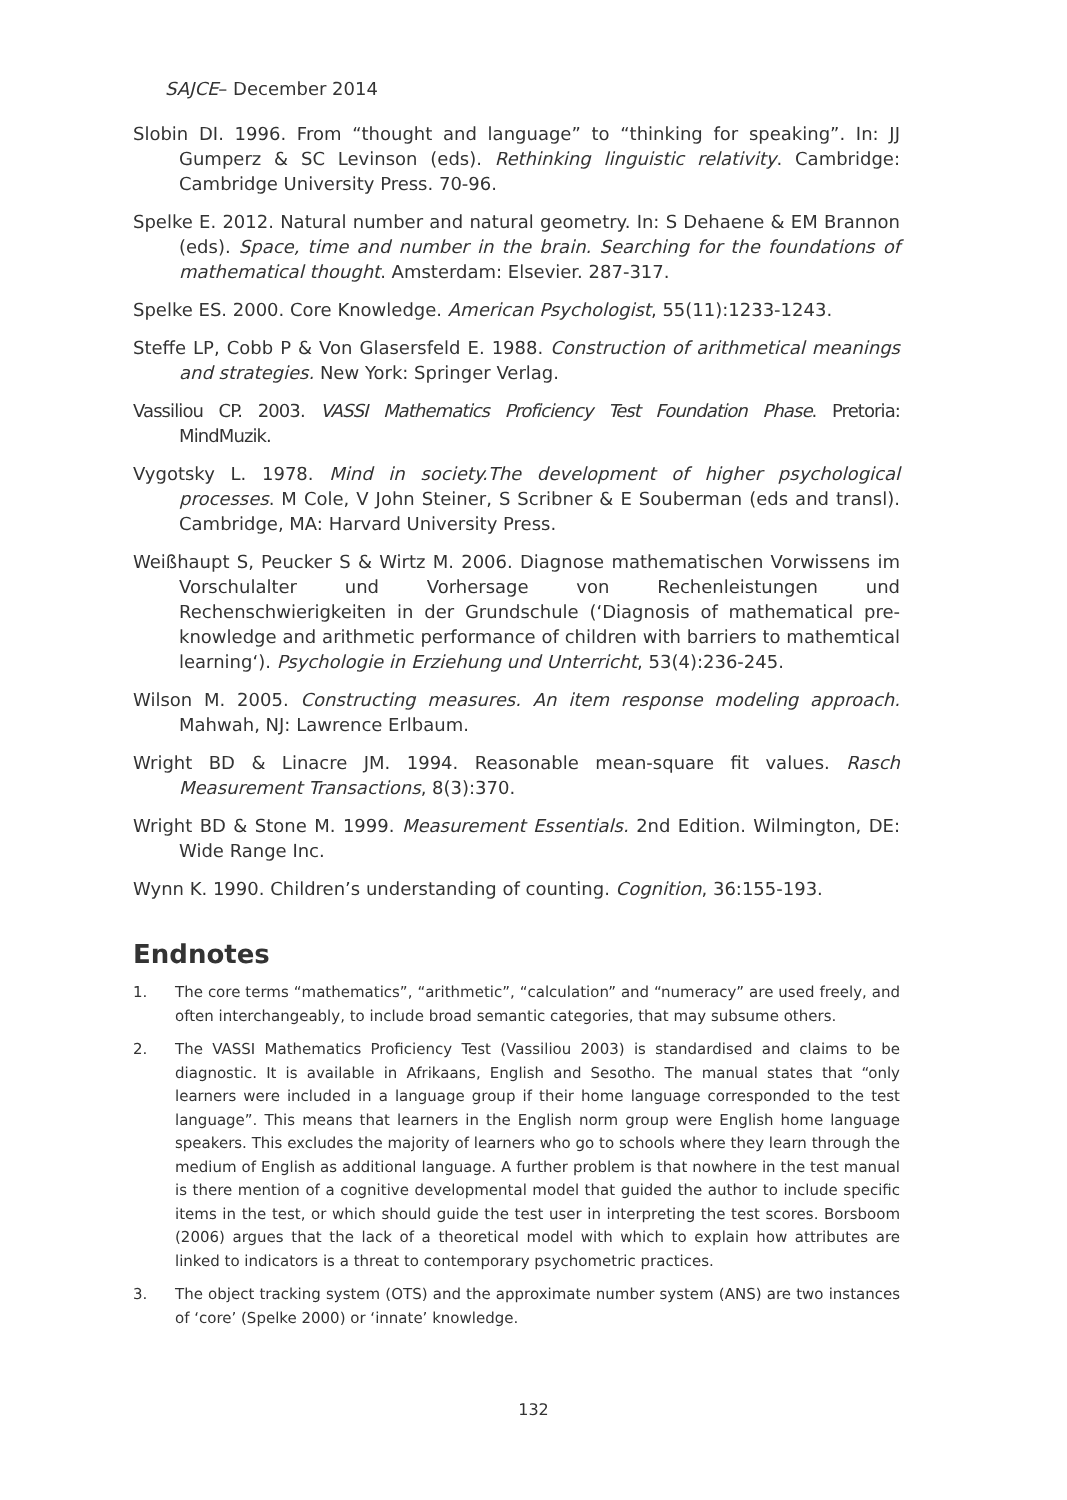SAJCE– December 2014
Slobin DI. 1996. From “thought and language” to “thinking for speaking”. In: JJ Gumperz & SC Levinson (eds). Rethinking linguistic relativity. Cambridge: Cambridge University Press. 70-96.
Spelke E. 2012. Natural number and natural geometry. In: S Dehaene & EM Brannon (eds). Space, time and number in the brain. Searching for the foundations of mathematical thought. Amsterdam: Elsevier. 287-317.
Spelke ES. 2000. Core Knowledge. American Psychologist, 55(11):1233-1243.
Steffe LP, Cobb P & Von Glasersfeld E. 1988. Construction of arithmetical meanings and strategies. New York: Springer Verlag.
Vassiliou CP. 2003. VASSI Mathematics Proficiency Test Foundation Phase. Pretoria: MindMuzik.
Vygotsky L. 1978. Mind in society.The development of higher psychological processes. M Cole, V John Steiner, S Scribner & E Souberman (eds and transl). Cambridge, MA: Harvard University Press.
Weißhaupt S, Peucker S & Wirtz M. 2006. Diagnose mathematischen Vorwissens im Vorschulalter und Vorhersage von Rechenleistungen und Rechenschwierigkeiten in der Grundschule (‘Diagnosis of mathematical pre-knowledge and arithmetic performance of children with barriers to mathemtical learning‘). Psychologie in Erziehung und Unterricht, 53(4):236-245.
Wilson M. 2005. Constructing measures. An item response modeling approach. Mahwah, NJ: Lawrence Erlbaum.
Wright BD & Linacre JM. 1994. Reasonable mean-square fit values. Rasch Measurement Transactions, 8(3):370.
Wright BD & Stone M. 1999. Measurement Essentials. 2nd Edition. Wilmington, DE: Wide Range Inc.
Wynn K. 1990. Children’s understanding of counting. Cognition, 36:155-193.
Endnotes
1. The core terms “mathematics”, “arithmetic”, “calculation” and “numeracy” are used freely, and often interchangeably, to include broad semantic categories, that may subsume others.
2. The VASSI Mathematics Proficiency Test (Vassiliou 2003) is standardised and claims to be diagnostic. It is available in Afrikaans, English and Sesotho. The manual states that “only learners were included in a language group if their home language corresponded to the test language”. This means that learners in the English norm group were English home language speakers. This excludes the majority of learners who go to schools where they learn through the medium of English as additional language. A further problem is that nowhere in the test manual is there mention of a cognitive developmental model that guided the author to include specific items in the test, or which should guide the test user in interpreting the test scores. Borsboom (2006) argues that the lack of a theoretical model with which to explain how attributes are linked to indicators is a threat to contemporary psychometric practices.
3. The object tracking system (OTS) and the approximate number system (ANS) are two instances of ‘core’ (Spelke 2000) or ‘innate’ knowledge.
132